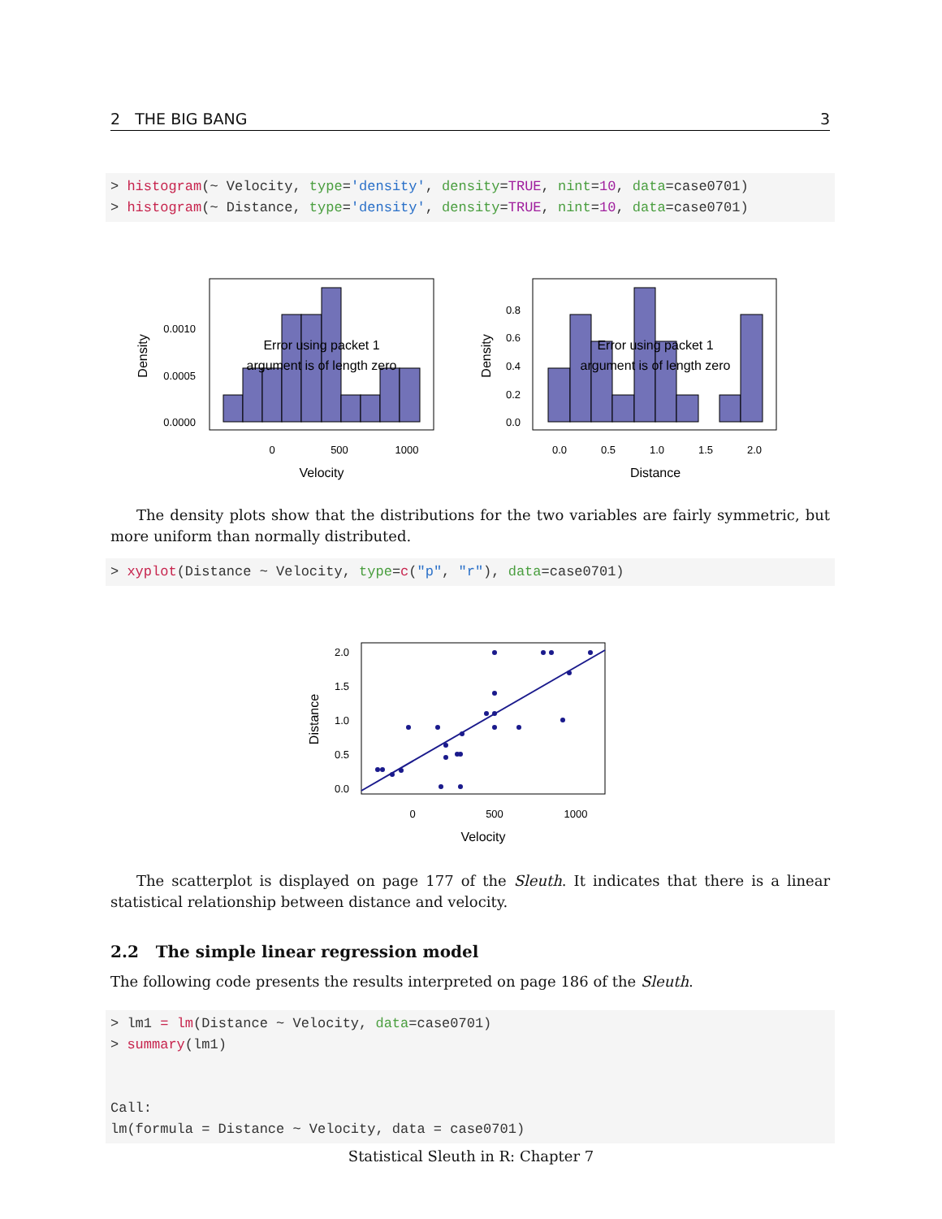2 THE BIG BANG 3
> histogram(~ Velocity, type='density', density=TRUE, nint=10, data=case0701)
> histogram(~ Distance, type='density', density=TRUE, nint=10, data=case0701)
Error using packet 1
argument is of length zero
0.0010
0.0005
0.0000
0
500
1000
Velocity
Density
Error using packet 1
argument is of length zero
0.8
0.6
0.4
0.2
0.0
0.0
0.5
1.0
1.5
2.0
Distance
Density
The density plots show that the distributions for the two variables are fairly symmetric, but more uniform than normally distributed.
> xyplot(Distance ~ Velocity, type=c("p", "r"), data=case0701)
2.0
1.5
1.0
0.5
0.0
0
500
1000
Velocity
Distance
The scatterplot is displayed on page 177 of the Sleuth. It indicates that there is a linear statistical relationship between distance and velocity.
2.2 The simple linear regression model
The following code presents the results interpreted on page 186 of the Sleuth.
> lm1 = lm(Distance ~ Velocity, data=case0701)
> summary(lm1)


Call:
lm(formula = Distance ~ Velocity, data = case0701)
Statistical Sleuth in R: Chapter 7